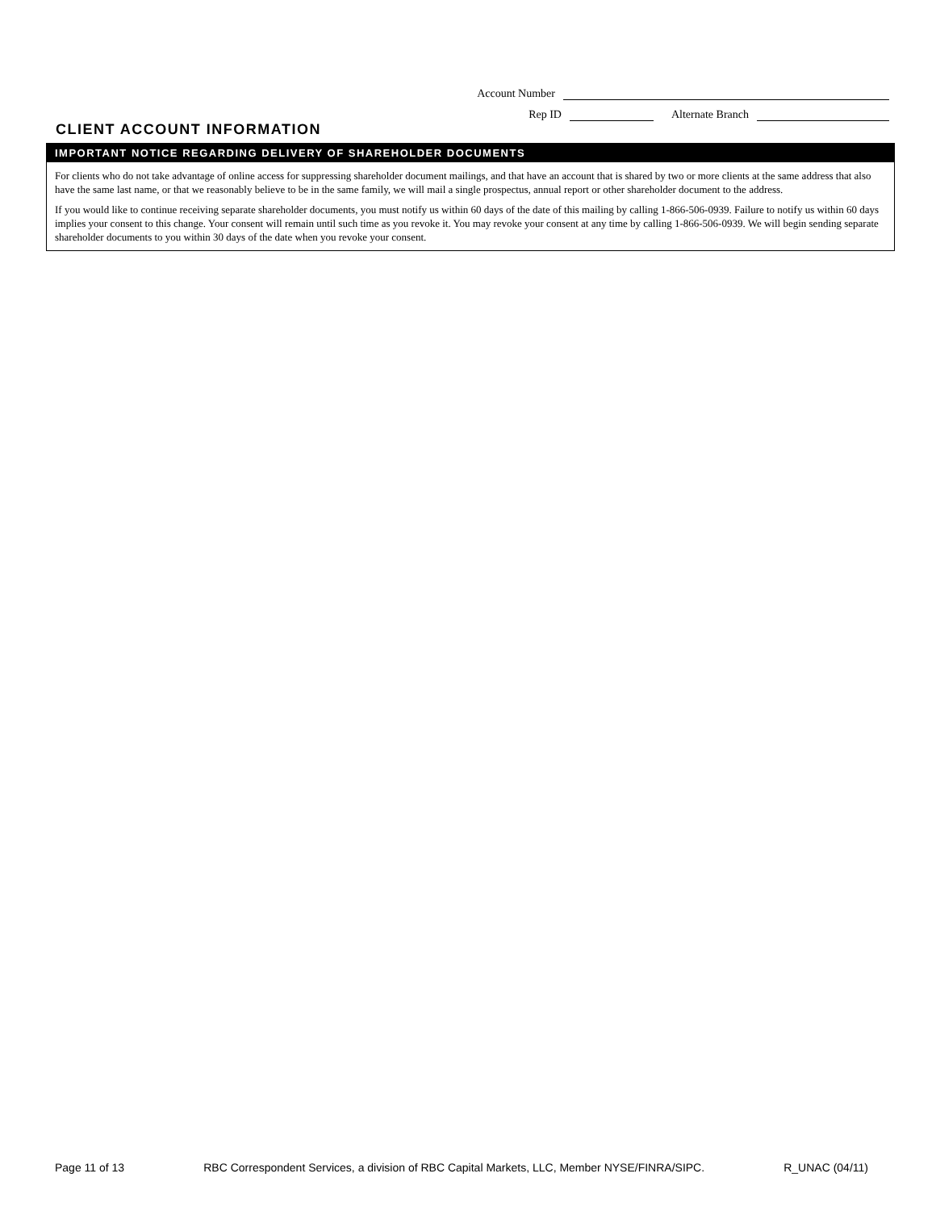Account Number
Rep ID Alternate Branch
CLIENT ACCOUNT INFORMATION
IMPORTANT NOTICE REGARDING DELIVERY OF SHAREHOLDER DOCUMENTS
For clients who do not take advantage of online access for suppressing shareholder document mailings, and that have an account that is shared by two or more clients at the same address that also have the same last name, or that we reasonably believe to be in the same family, we will mail a single prospectus, annual report or other shareholder document to the address.
If you would like to continue receiving separate shareholder documents, you must notify us within 60 days of the date of this mailing by calling 1-866-506-0939. Failure to notify us within 60 days implies your consent to this change. Your consent will remain until such time as you revoke it. You may revoke your consent at any time by calling 1-866-506-0939. We will begin sending separate shareholder documents to you within 30 days of the date when you revoke your consent.
Page 11 of 13 RBC Correspondent Services, a division of RBC Capital Markets, LLC, Member NYSE/FINRA/SIPC. R_UNAC (04/11)